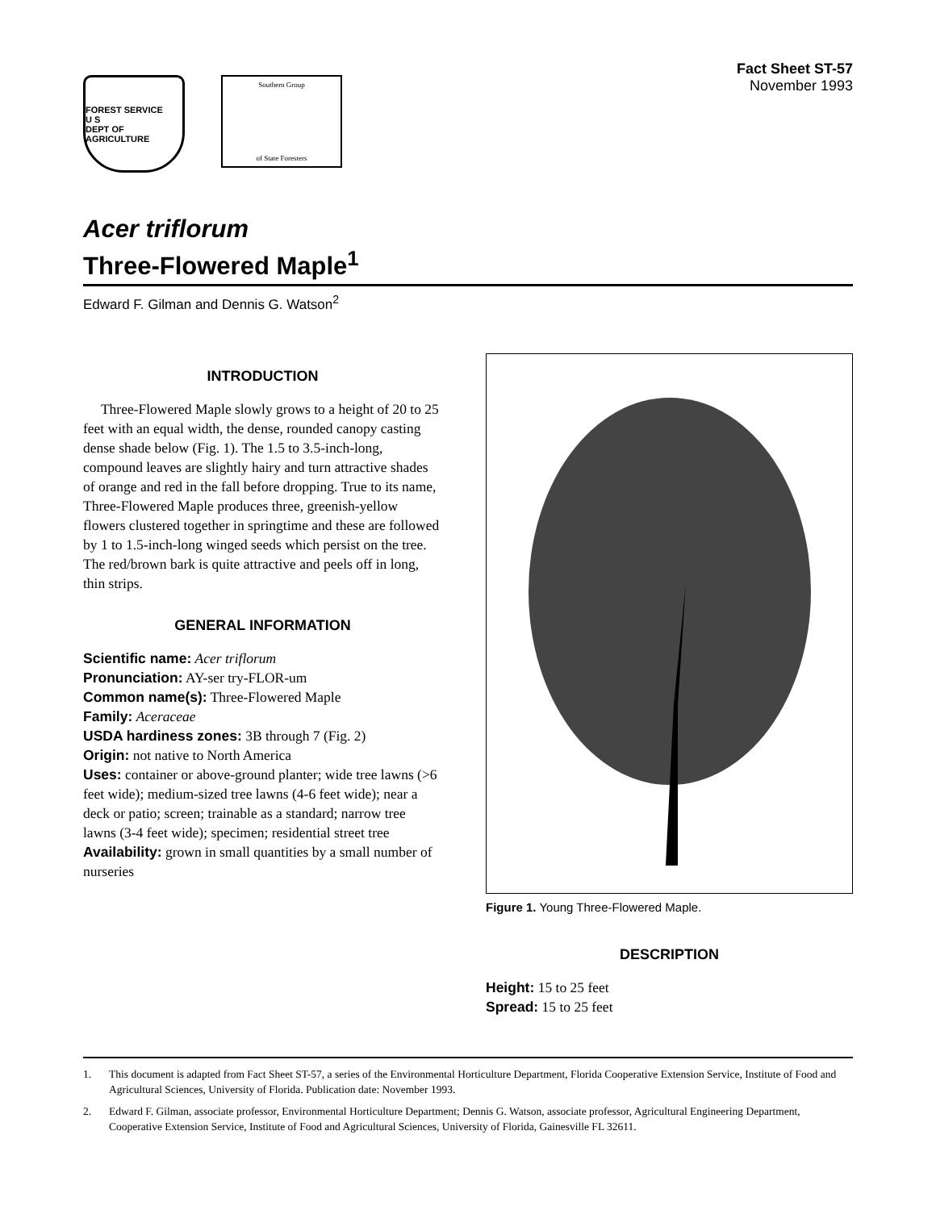FOREST SERVICE
U S
DEPT OF AGRICULTURE
Southern Group
of State Foresters
Fact Sheet ST-57
November 1993
Acer triflorum
Three-Flowered Maple<sup>1</sup>
Edward F. Gilman and Dennis G. Watson<sup>2</sup>
INTRODUCTION
Three-Flowered Maple slowly grows to a height of 20 to 25 feet with an equal width, the dense, rounded canopy casting dense shade below (Fig. 1). The 1.5 to 3.5-inch-long, compound leaves are slightly hairy and turn attractive shades of orange and red in the fall before dropping. True to its name, Three-Flowered Maple produces three, greenish-yellow flowers clustered together in springtime and these are followed by 1 to 1.5-inch-long winged seeds which persist on the tree. The red/brown bark is quite attractive and peels off in long, thin strips.
GENERAL INFORMATION
Scientific name: Acer triflorum
Pronunciation: AY-ser try-FLOR-um
Common name(s): Three-Flowered Maple
Family: Aceraceae
USDA hardiness zones: 3B through 7 (Fig. 2)
Origin: not native to North America
Uses: container or above-ground planter; wide tree lawns (>6 feet wide); medium-sized tree lawns (4-6 feet wide); near a deck or patio; screen; trainable as a standard; narrow tree lawns (3-4 feet wide); specimen; residential street tree
Availability: grown in small quantities by a small number of nurseries
Figure 1. Young Three-Flowered Maple.
DESCRIPTION
Height: 15 to 25 feet
Spread: 15 to 25 feet
1. This document is adapted from Fact Sheet ST-57, a series of the Environmental Horticulture Department, Florida Cooperative Extension Service, Institute of Food and Agricultural Sciences, University of Florida. Publication date: November 1993.
2. Edward F. Gilman, associate professor, Environmental Horticulture Department; Dennis G. Watson, associate professor, Agricultural Engineering Department, Cooperative Extension Service, Institute of Food and Agricultural Sciences, University of Florida, Gainesville FL 32611.